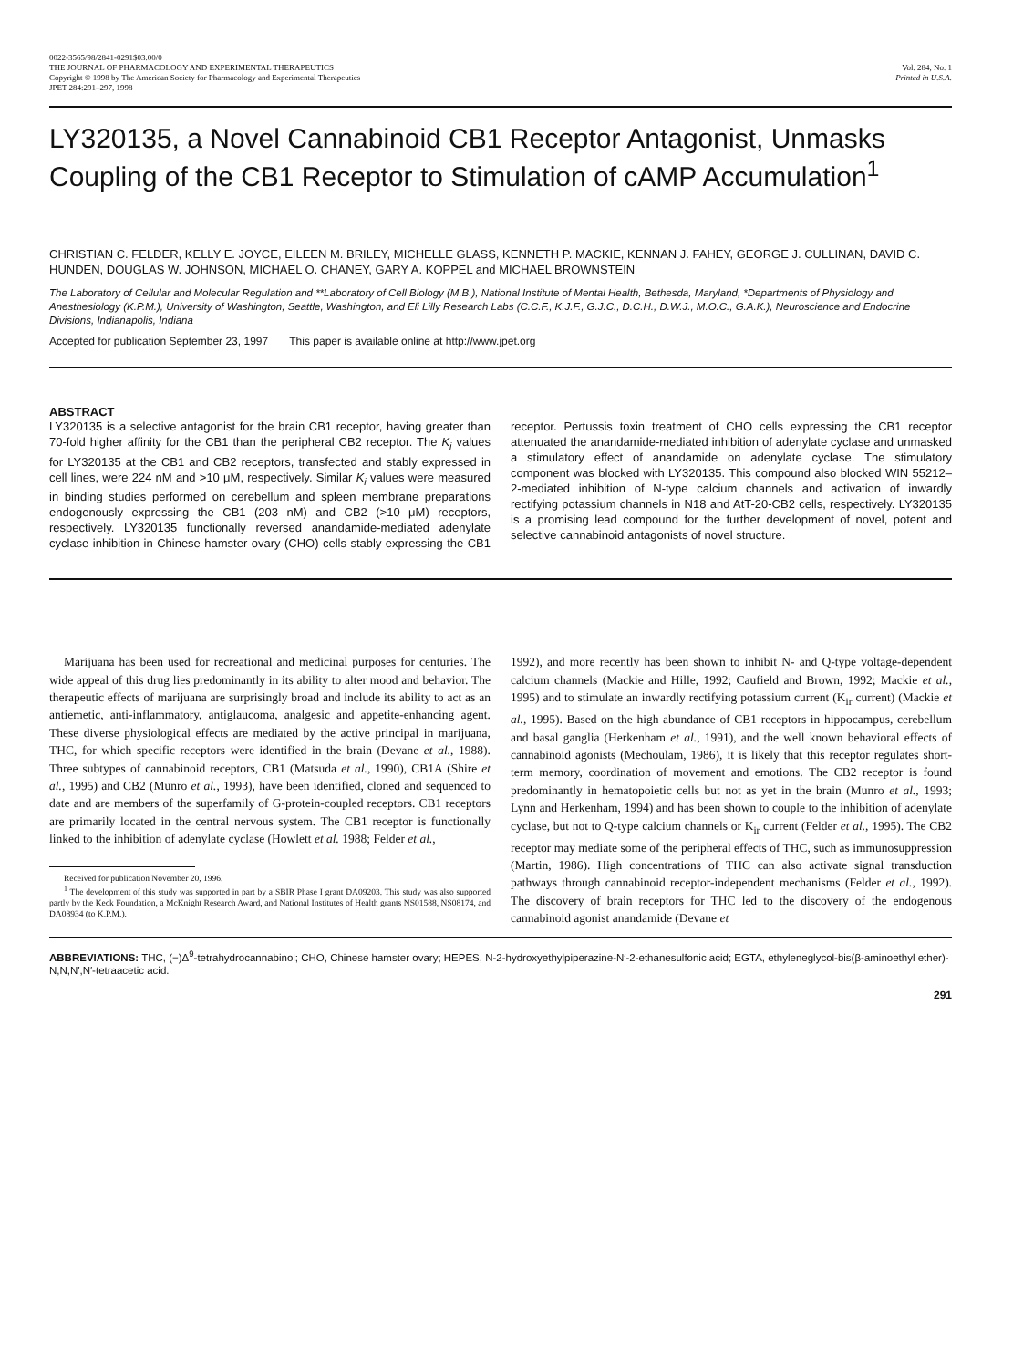0022-3565/98/2841-0291$03.00/0
THE JOURNAL OF PHARMACOLOGY AND EXPERIMENTAL THERAPEUTICS
Copyright © 1998 by The American Society for Pharmacology and Experimental Therapeutics
JPET 284:291–297, 1998
Vol. 284, No. 1
Printed in U.S.A.
LY320135, a Novel Cannabinoid CB1 Receptor Antagonist, Unmasks Coupling of the CB1 Receptor to Stimulation of cAMP Accumulation<sup>1</sup>
CHRISTIAN C. FELDER, KELLY E. JOYCE, EILEEN M. BRILEY, MICHELLE GLASS, KENNETH P. MACKIE, KENNAN J. FAHEY, GEORGE J. CULLINAN, DAVID C. HUNDEN, DOUGLAS W. JOHNSON, MICHAEL O. CHANEY, GARY A. KOPPEL and MICHAEL BROWNSTEIN
The Laboratory of Cellular and Molecular Regulation and **Laboratory of Cell Biology (M.B.), National Institute of Mental Health, Bethesda, Maryland, *Departments of Physiology and Anesthesiology (K.P.M.), University of Washington, Seattle, Washington, and Eli Lilly Research Labs (C.C.F., K.J.F., G.J.C., D.C.H., D.W.J., M.O.C., G.A.K.), Neuroscience and Endocrine Divisions, Indianapolis, Indiana
Accepted for publication September 23, 1997 This paper is available online at http://www.jpet.org
ABSTRACT
LY320135 is a selective antagonist for the brain CB1 receptor, having greater than 70-fold higher affinity for the CB1 than the peripheral CB2 receptor. The K<sub>i</sub> values for LY320135 at the CB1 and CB2 receptors, transfected and stably expressed in cell lines, were 224 nM and >10 μM, respectively. Similar K<sub>i</sub> values were measured in binding studies performed on cerebellum and spleen membrane preparations endogenously expressing the CB1 (203 nM) and CB2 (>10 μM) receptors, respectively. LY320135 functionally reversed anandamide-mediated adenylate cyclase inhibition in Chinese hamster ovary (CHO) cells stably expressing the CB1 receptor. Pertussis toxin treatment of CHO cells expressing the CB1 receptor attenuated the anandamide-mediated inhibition of adenylate cyclase and unmasked a stimulatory effect of anandamide on adenylate cyclase. The stimulatory component was blocked with LY320135. This compound also blocked WIN 55212–2-mediated inhibition of N-type calcium channels and activation of inwardly rectifying potassium channels in N18 and AtT-20-CB2 cells, respectively. LY320135 is a promising lead compound for the further development of novel, potent and selective cannabinoid antagonists of novel structure.
Marijuana has been used for recreational and medicinal purposes for centuries. The wide appeal of this drug lies predominantly in its ability to alter mood and behavior. The therapeutic effects of marijuana are surprisingly broad and include its ability to act as an antiemetic, anti-inflammatory, antiglaucoma, analgesic and appetite-enhancing agent. These diverse physiological effects are mediated by the active principal in marijuana, THC, for which specific receptors were identified in the brain (Devane et al., 1988). Three subtypes of cannabinoid receptors, CB1 (Matsuda et al., 1990), CB1A (Shire et al., 1995) and CB2 (Munro et al., 1993), have been identified, cloned and sequenced to date and are members of the superfamily of G-protein-coupled receptors. CB1 receptors are primarily located in the central nervous system. The CB1 receptor is functionally linked to the inhibition of adenylate cyclase (Howlett et al. 1988; Felder et al.,
Received for publication November 20, 1996.
<sup>1</sup> The development of this study was supported in part by a SBIR Phase I grant DA09203. This study was also supported partly by the Keck Foundation, a McKnight Research Award, and National Institutes of Health grants NS01588, NS08174, and DA08934 (to K.P.M.).
1992), and more recently has been shown to inhibit N- and Q-type voltage-dependent calcium channels (Mackie and Hille, 1992; Caufield and Brown, 1992; Mackie et al., 1995) and to stimulate an inwardly rectifying potassium current (K<sub>ir</sub> current) (Mackie et al., 1995). Based on the high abundance of CB1 receptors in hippocampus, cerebellum and basal ganglia (Herkenham et al., 1991), and the well known behavioral effects of cannabinoid agonists (Mechoulam, 1986), it is likely that this receptor regulates short-term memory, coordination of movement and emotions. The CB2 receptor is found predominantly in hematopoietic cells but not as yet in the brain (Munro et al., 1993; Lynn and Herkenham, 1994) and has been shown to couple to the inhibition of adenylate cyclase, but not to Q-type calcium channels or K<sub>ir</sub> current (Felder et al., 1995). The CB2 receptor may mediate some of the peripheral effects of THC, such as immunosuppression (Martin, 1986). High concentrations of THC can also activate signal transduction pathways through cannabinoid receptor-independent mechanisms (Felder et al., 1992). The discovery of brain receptors for THC led to the discovery of the endogenous cannabinoid agonist anandamide (Devane et
ABBREVIATIONS: THC, (−)Δ<sup>9</sup>-tetrahydrocannabinol; CHO, Chinese hamster ovary; HEPES, N-2-hydroxyethylpiperazine-N′-2-ethanesulfonic acid; EGTA, ethyleneglycol-bis(β-aminoethyl ether)-N,N,N′,N′-tetraacetic acid.
291